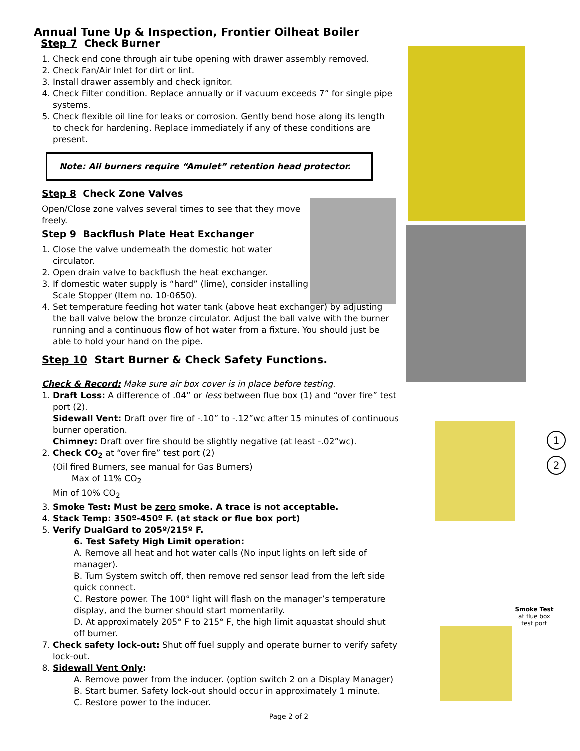1
2
Smoke Test
at flue box
test port
Annual Tune Up & Inspection, Frontier Oilheat Boiler
Step 7 Check Burner
1. Check end cone through air tube opening with drawer assembly removed.
2. Check Fan/Air Inlet for dirt or lint.
3. Install drawer assembly and check ignitor.
4. Check Filter condition. Replace annually or if vacuum exceeds 7” for single pipe systems.
5. Check flexible oil line for leaks or corrosion. Gently bend hose along its length to check for hardening. Replace immediately if any of these conditions are present.
Note: All burners require “Amulet” retention head protector.
Step 8 Check Zone Valves
Open/Close zone valves several times to see that they move freely.
Step 9 Backflush Plate Heat Exchanger
1. Close the valve underneath the domestic hot water circulator.
2. Open drain valve to backflush the heat exchanger.
3. If domestic water supply is “hard” (lime), consider installing Scale Stopper (Item no. 10-0650).
4. Set temperature feeding hot water tank (above heat exchanger) by adjusting the ball valve below the bronze circulator. Adjust the ball valve with the burner running and a continuous flow of hot water from a fixture. You should just be able to hold your hand on the pipe.
Step 10 Start Burner & Check Safety Functions.
Check & Record: Make sure air box cover is in place before testing.
1. Draft Loss: A difference of .04” or less between flue box (1) and “over fire” test port (2).
Sidewall Vent: Draft over fire of -.10” to -.12”wc after 15 minutes of continuous burner operation.
Chimney: Draft over fire should be slightly negative (at least -.02”wc).
2. Check CO<sub>2</sub> at “over fire” test port (2)
(Oil fired Burners, see manual for Gas Burners)
Max of 11% CO<sub>2</sub>
Min of 10% CO<sub>2</sub>
3. Smoke Test: Must be zero smoke. A trace is not acceptable.
4. Stack Temp: 350º-450º F. (at stack or flue box port)
5. Verify DualGard to 205º/215º F.
6. Test Safety High Limit operation:
A. Remove all heat and hot water calls (No input lights on left side of manager).
B. Turn System switch off, then remove red sensor lead from the left side quick connect.
C. Restore power. The 100° light will flash on the manager’s temperature display, and the burner should start momentarily.
D. At approximately 205° F to 215° F, the high limit aquastat should shut off burner.
7. Check safety lock-out: Shut off fuel supply and operate burner to verify safety lock-out.
8. Sidewall Vent Only:
A. Remove power from the inducer. (option switch 2 on a Display Manager)
B. Start burner. Safety lock-out should occur in approximately 1 minute.
C. Restore power to the inducer.
Page 2 of 2